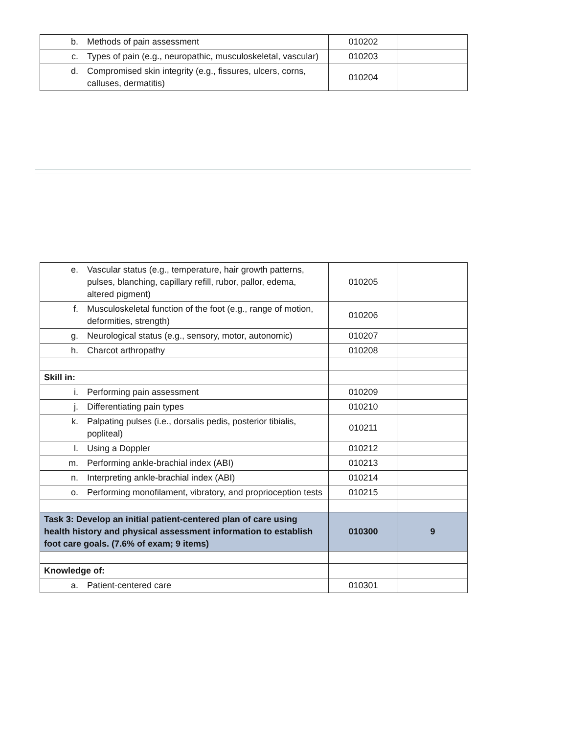| b. Methods of pain assessment | 010202 | |
| c. Types of pain (e.g., neuropathic, musculoskeletal, vascular) | 010203 | |
| d. Compromised skin integrity (e.g., fissures, ulcers, corns, calluses, dermatitis) | 010204 | |
| e. Vascular status (e.g., temperature, hair growth patterns, pulses, blanching, capillary refill, rubor, pallor, edema, altered pigment) | 010205 | |
| f. Musculoskeletal function of the foot (e.g., range of motion, deformities, strength) | 010206 | |
| g. Neurological status (e.g., sensory, motor, autonomic) | 010207 | |
| h. Charcot arthropathy | 010208 | |
| Skill in: | | |
| i. Performing pain assessment | 010209 | |
| j. Differentiating pain types | 010210 | |
| k. Palpating pulses (i.e., dorsalis pedis, posterior tibialis, popliteal) | 010211 | |
| l. Using a Doppler | 010212 | |
| m. Performing ankle-brachial index (ABI) | 010213 | |
| n. Interpreting ankle-brachial index (ABI) | 010214 | |
| o. Performing monofilament, vibratory, and proprioception tests | 010215 | |
| Task 3: Develop an initial patient-centered plan of care using health history and physical assessment information to establish foot care goals. (7.6% of exam; 9 items) | 010300 | 9 |
| Knowledge of: | | |
| a. Patient-centered care | 010301 | |